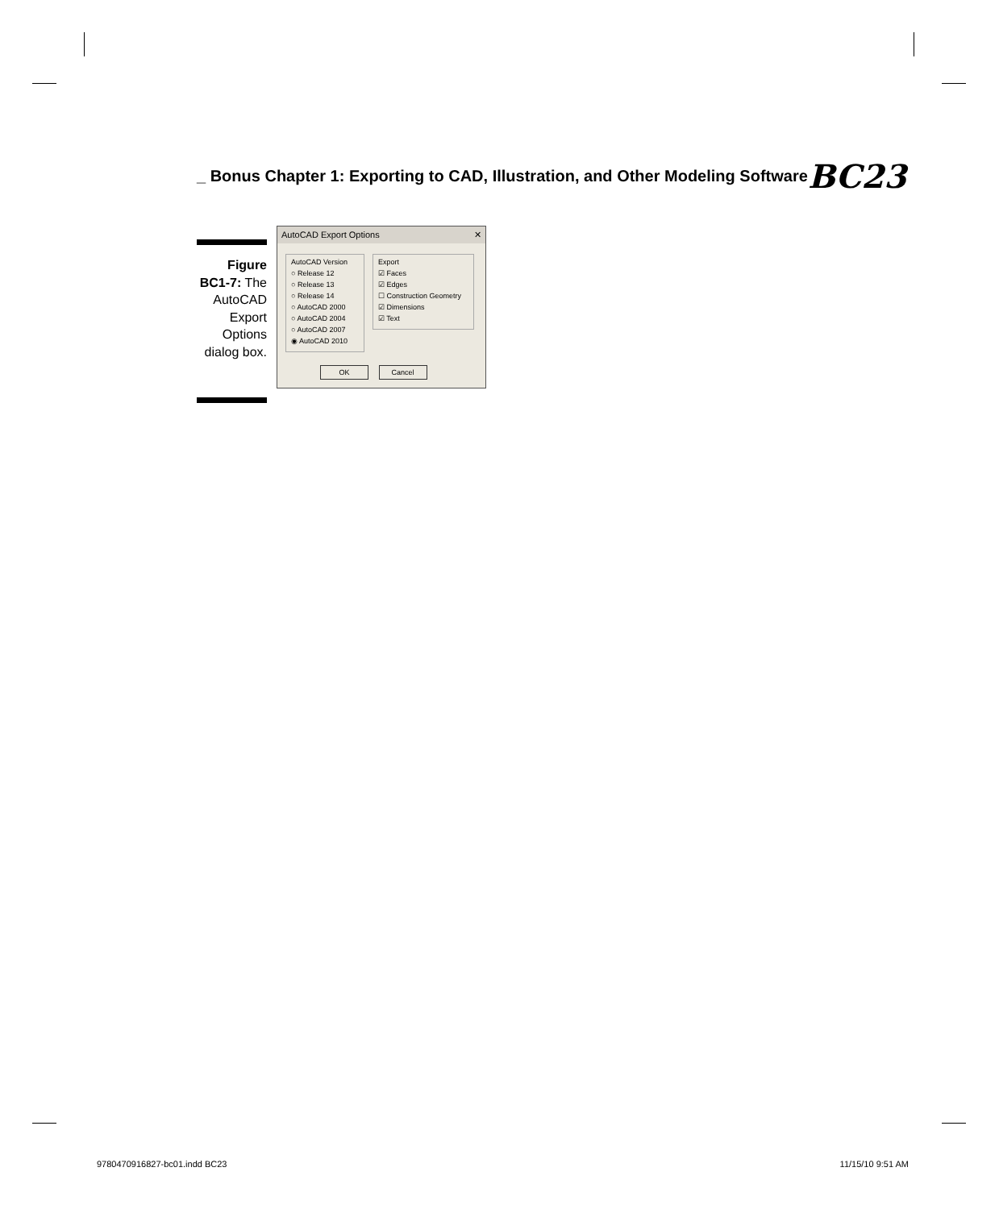_ Bonus Chapter 1: Exporting to CAD, Illustration, and Other Modeling Software BC23
Figure BC1-7: The AutoCAD Export Options dialog box.
AutoCAD Export Options ✕
AutoCAD Version
○ Release 12
○ Release 13
○ Release 14
○ AutoCAD 2000
○ AutoCAD 2004
○ AutoCAD 2007
◉ AutoCAD 2010
Export
☑ Faces
☑ Edges
☐ Construction Geometry
☑ Dimensions
☑ Text
OK Cancel
9780470916827-bc01.indd BC23 11/15/10 9:51 AM